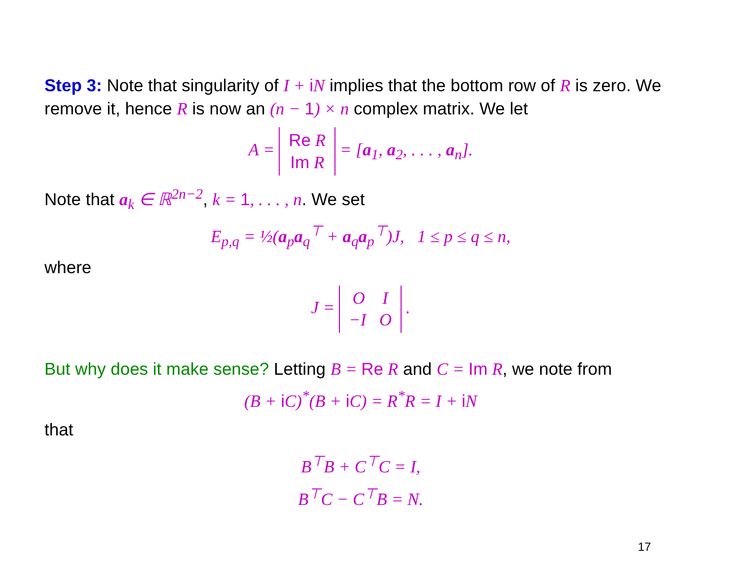Step 3: Note that singularity of I + i N implies that the bottom row of R is zero. We remove it, hence R is now an (n − 1) × n complex matrix. We let
A = Re R
Im R = [a<sub>1</sub>, a<sub>2</sub>, . . . , a<sub>n</sub>].
Note that a<sub>k</sub> ∈ ℝ<sup>2n−2</sup>, k = 1, . . . , n. We set
E<sub>p,q</sub> = ½(a<sub>p</sub>a<sub>q</sub><sup>⊤</sup> + a<sub>q</sub>a<sub>p</sub><sup>⊤</sup>)J, 1 ≤ p ≤ q ≤ n,
where
J = O I
−I O .
But why does it make sense? Letting B = Re R and C = Im R, we note from
(B + i C)<sup>*</sup>(B + i C) = R<sup>*</sup>R = I + i N
that
B<sup>⊤</sup>B + C<sup>⊤</sup>C = I,
B<sup>⊤</sup>C − C<sup>⊤</sup>B = N.
17